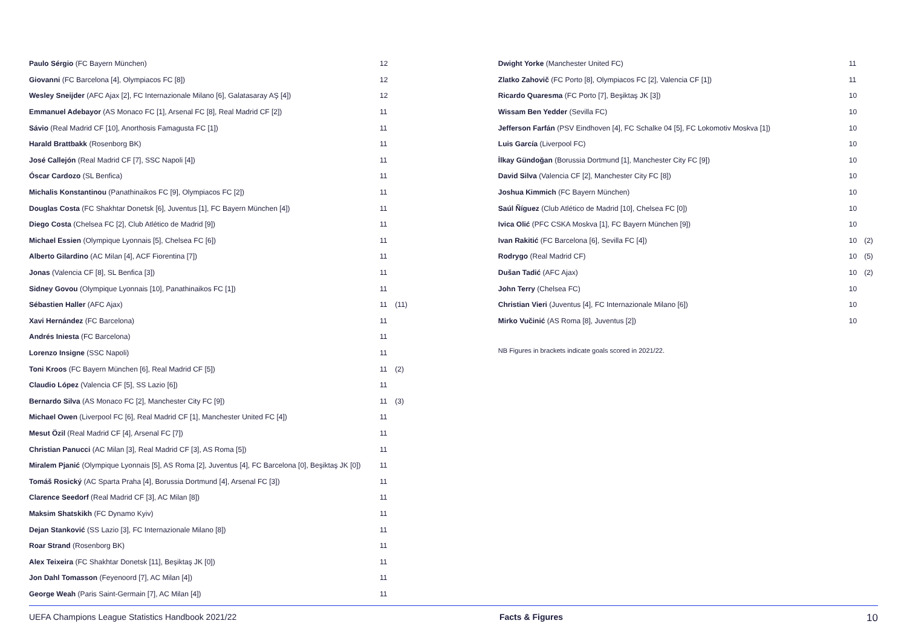| Paulo Sérgio (FC Bayern München) | 12 | |
| Giovanni (FC Barcelona [4], Olympiacos FC [8]) | 12 | |
| Wesley Sneijder (AFC Ajax [2], FC Internazionale Milano [6], Galatasaray AŞ [4]) | 12 | |
| Emmanuel Adebayor (AS Monaco FC [1], Arsenal FC [8], Real Madrid CF [2]) | 11 | |
| Sávio (Real Madrid CF [10], Anorthosis Famagusta FC [1]) | 11 | |
| Harald Brattbakk (Rosenborg BK) | 11 | |
| José Callejón (Real Madrid CF [7], SSC Napoli [4]) | 11 | |
| Óscar Cardozo (SL Benfica) | 11 | |
| Michalis Konstantinou (Panathinaikos FC [9], Olympiacos FC [2]) | 11 | |
| Douglas Costa (FC Shakhtar Donetsk [6], Juventus [1], FC Bayern München [4]) | 11 | |
| Diego Costa (Chelsea FC [2], Club Atlético de Madrid [9]) | 11 | |
| Michael Essien (Olympique Lyonnais [5], Chelsea FC [6]) | 11 | |
| Alberto Gilardino (AC Milan [4], ACF Fiorentina [7]) | 11 | |
| Jonas (Valencia CF [8], SL Benfica [3]) | 11 | |
| Sidney Govou (Olympique Lyonnais [10], Panathinaikos FC [1]) | 11 | |
| Sébastien Haller (AFC Ajax) | 11 | (11) |
| Xavi Hernández (FC Barcelona) | 11 | |
| Andrés Iniesta (FC Barcelona) | 11 | |
| Lorenzo Insigne (SSC Napoli) | 11 | |
| Toni Kroos (FC Bayern München [6], Real Madrid CF [5]) | 11 | (2) |
| Claudio López (Valencia CF [5], SS Lazio [6]) | 11 | |
| Bernardo Silva (AS Monaco FC [2], Manchester City FC [9]) | 11 | (3) |
| Michael Owen (Liverpool FC [6], Real Madrid CF [1], Manchester United FC [4]) | 11 | |
| Mesut Özil (Real Madrid CF [4], Arsenal FC [7]) | 11 | |
| Christian Panucci (AC Milan [3], Real Madrid CF [3], AS Roma [5]) | 11 | |
| Miralem Pjanić (Olympique Lyonnais [5], AS Roma [2], Juventus [4], FC Barcelona [0], Beşiktaş JK [0]) | 11 | |
| Tomáš Rosický (AC Sparta Praha [4], Borussia Dortmund [4], Arsenal FC [3]) | 11 | |
| Clarence Seedorf (Real Madrid CF [3], AC Milan [8]) | 11 | |
| Maksim Shatskikh (FC Dynamo Kyiv) | 11 | |
| Dejan Stanković (SS Lazio [3], FC Internazionale Milano [8]) | 11 | |
| Roar Strand (Rosenborg BK) | 11 | |
| Alex Teixeira (FC Shakhtar Donetsk [11], Beşiktaş JK [0]) | 11 | |
| Jon Dahl Tomasson (Feyenoord [7], AC Milan [4]) | 11 | |
| George Weah (Paris Saint-Germain [7], AC Milan [4]) | 11 | |
| Dwight Yorke (Manchester United FC) | 11 | |
| Zlatko Zahovič (FC Porto [8], Olympiacos FC [2], Valencia CF [1]) | 11 | |
| Ricardo Quaresma (FC Porto [7], Beşiktaş JK [3]) | 10 | |
| Wissam Ben Yedder (Sevilla FC) | 10 | |
| Jefferson Farfán (PSV Eindhoven [4], FC Schalke 04 [5], FC Lokomotiv Moskva [1]) | 10 | |
| Luis García (Liverpool FC) | 10 | |
| İlkay Gündoğan (Borussia Dortmund [1], Manchester City FC [9]) | 10 | |
| David Silva (Valencia CF [2], Manchester City FC [8]) | 10 | |
| Joshua Kimmich (FC Bayern München) | 10 | |
| Saúl Ñíguez (Club Atlético de Madrid [10], Chelsea FC [0]) | 10 | |
| Ivica Olić (PFC CSKA Moskva [1], FC Bayern München [9]) | 10 | |
| Ivan Rakitić (FC Barcelona [6], Sevilla FC [4]) | 10 | (2) |
| Rodrygo (Real Madrid CF) | 10 | (5) |
| Dušan Tadić (AFC Ajax) | 10 | (2) |
| John Terry (Chelsea FC) | 10 | |
| Christian Vieri (Juventus [4], FC Internazionale Milano [6]) | 10 | |
| Mirko Vučinić (AS Roma [8], Juventus [2]) | 10 | |
NB Figures in brackets indicate goals scored in 2021/22.
UEFA Champions League Statistics Handbook 2021/22 Facts & Figures 10